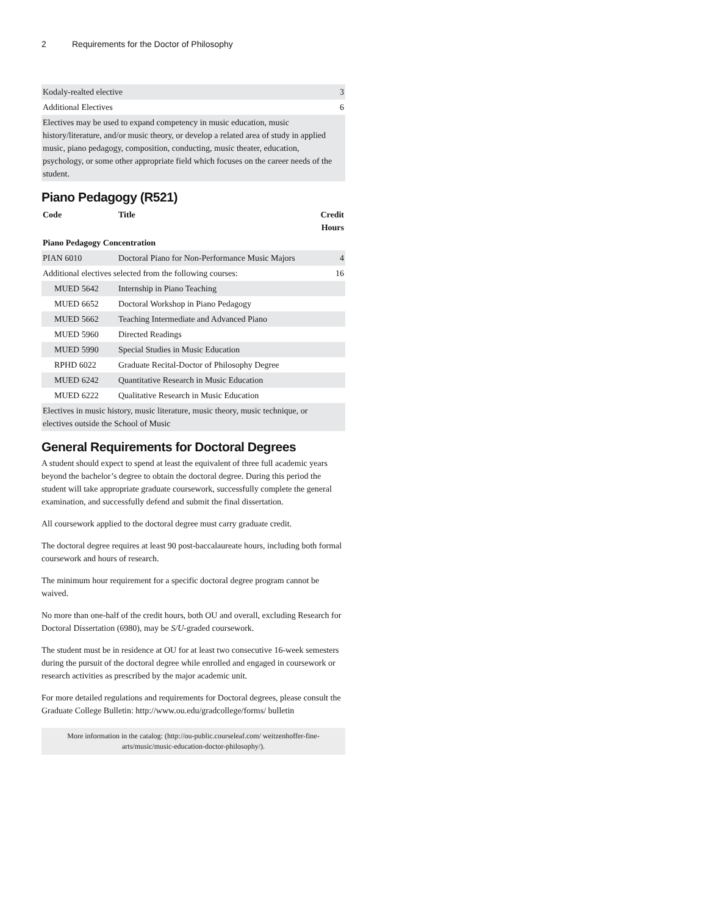2 Requirements for the Doctor of Philosophy
| Kodaly-realted elective | 3 |
| Additional Electives | 6 |
| Electives may be used to expand competency in music education, music history/literature, and/or music theory, or develop a related area of study in applied music, piano pedagogy, composition, conducting, music theater, education, psychology, or some other appropriate field which focuses on the career needs of the student. | |
Piano Pedagogy (R521)
| Code | Title | Credit Hours |
| --- | --- | --- |
| Piano Pedagogy Concentration | | |
| PIAN 6010 | Doctoral Piano for Non-Performance Music Majors | 4 |
| Additional electives selected from the following courses: | | 16 |
| MUED 5642 | Internship in Piano Teaching | |
| MUED 6652 | Doctoral Workshop in Piano Pedagogy | |
| MUED 5662 | Teaching Intermediate and Advanced Piano | |
| MUED 5960 | Directed Readings | |
| MUED 5990 | Special Studies in Music Education | |
| RPHD 6022 | Graduate Recital-Doctor of Philosophy Degree | |
| MUED 6242 | Quantitative Research in Music Education | |
| MUED 6222 | Qualitative Research in Music Education | |
| Electives in music history, music literature, music theory, music technique, or electives outside the School of Music | | |
General Requirements for Doctoral Degrees
A student should expect to spend at least the equivalent of three full academic years beyond the bachelor’s degree to obtain the doctoral degree. During this period the student will take appropriate graduate coursework, successfully complete the general examination, and successfully defend and submit the final dissertation.
All coursework applied to the doctoral degree must carry graduate credit.
The doctoral degree requires at least 90 post-baccalaureate hours, including both formal coursework and hours of research.
The minimum hour requirement for a specific doctoral degree program cannot be waived.
No more than one-half of the credit hours, both OU and overall, excluding Research for Doctoral Dissertation (6980), may be S/U-graded coursework.
The student must be in residence at OU for at least two consecutive 16-week semesters during the pursuit of the doctoral degree while enrolled and engaged in coursework or research activities as prescribed by the major academic unit.
For more detailed regulations and requirements for Doctoral degrees, please consult the Graduate College Bulletin: http://www.ou.edu/gradcollege/forms/ bulletin
More information in the catalog: (http://ou-public.courseleaf.com/ weitzenhoffer-fine-arts/music/music-education-doctor-philosophy/).